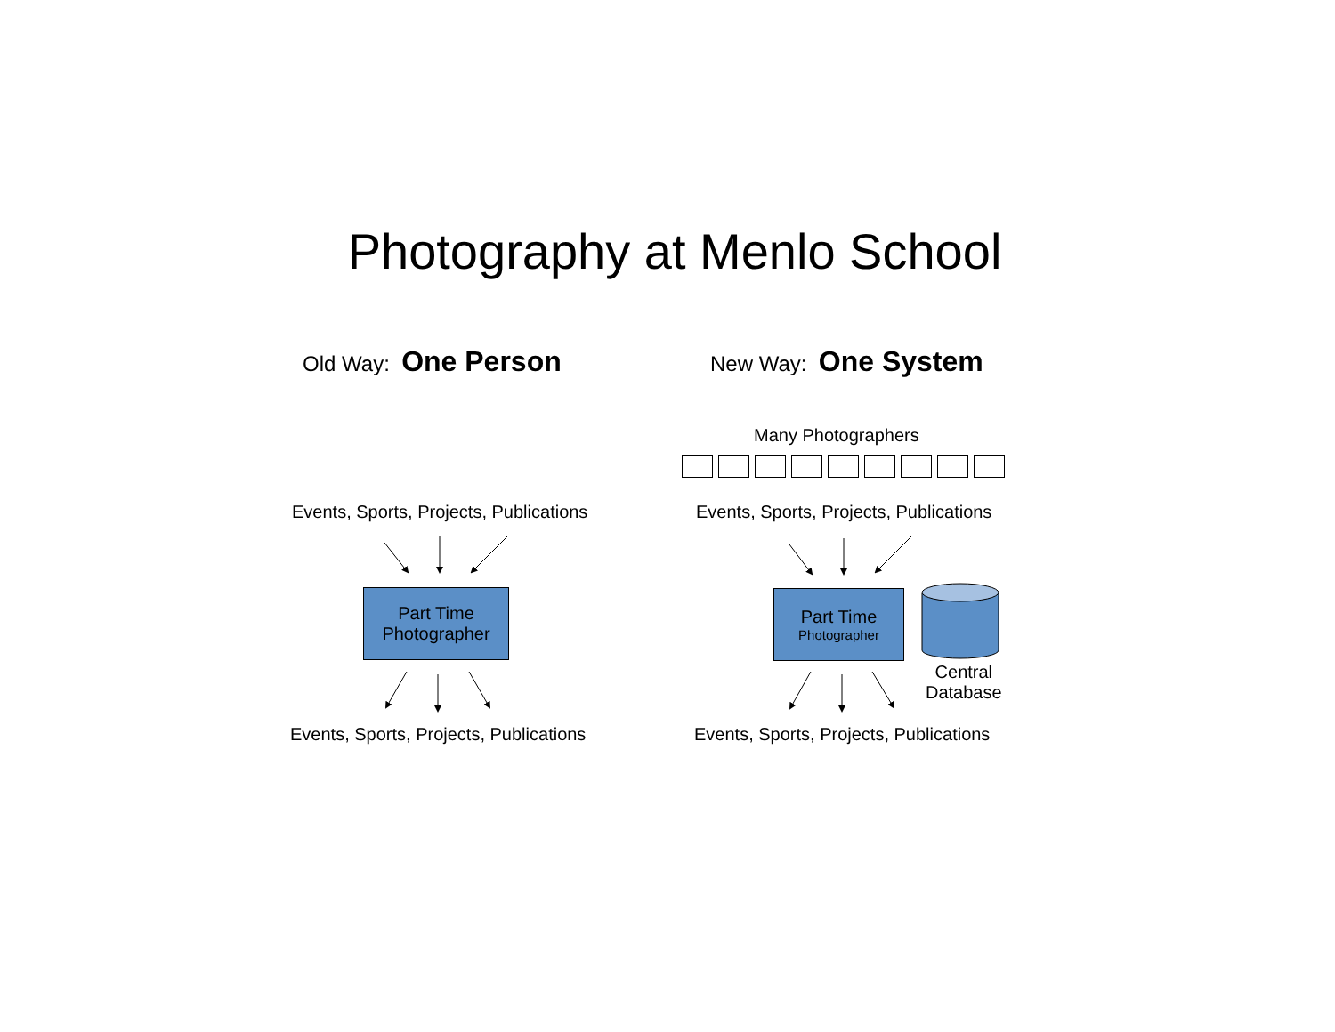Photography at Menlo School
Old Way: One Person New Way: One System
Many Photographers
Events, Sports, Projects, Publications
Events, Sports, Projects, Publications
Part Time
Photographer
Part Time
Photographer
Central
Database
Events, Sports, Projects, Publications
Events, Sports, Projects, Publications